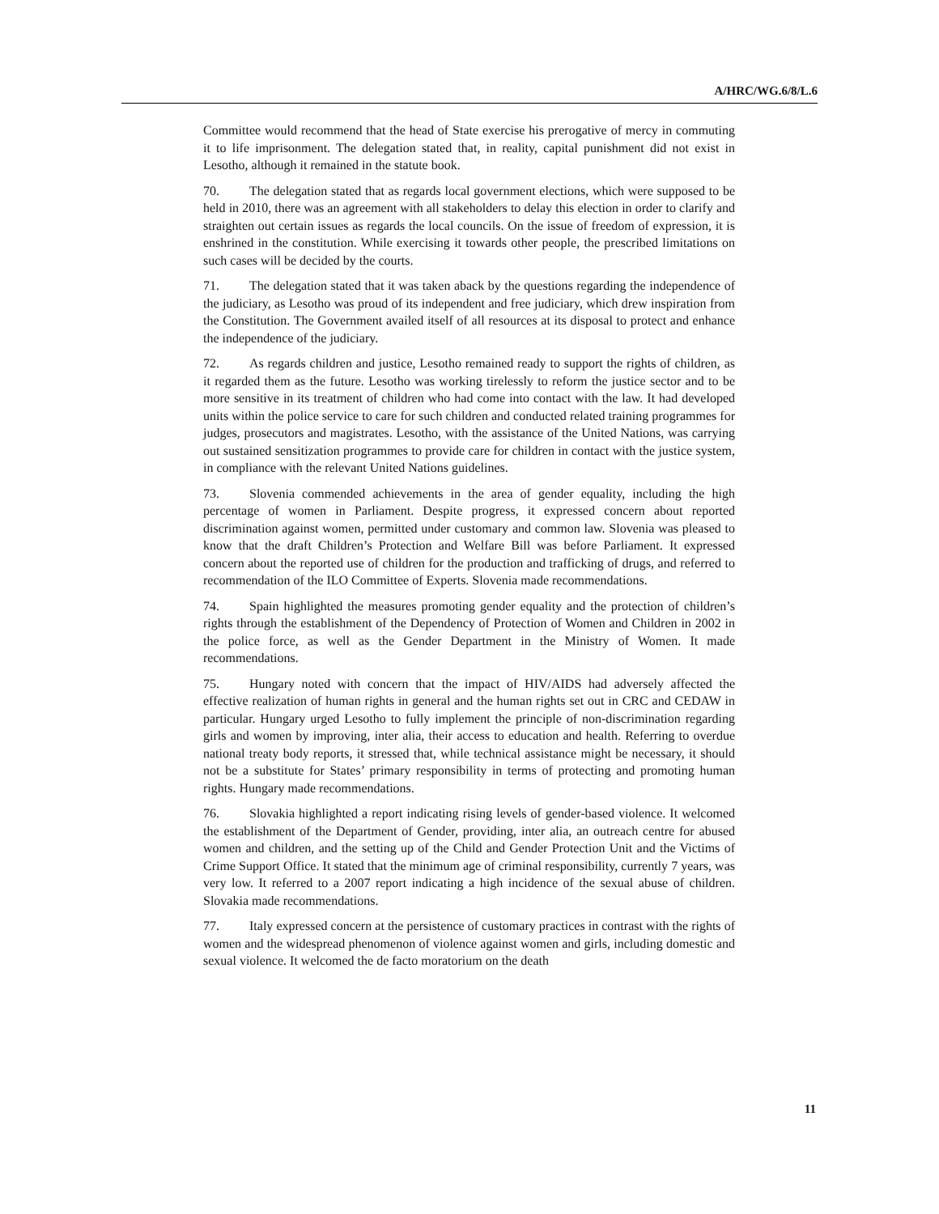A/HRC/WG.6/8/L.6
Committee would recommend that the head of State exercise his prerogative of mercy in commuting it to life imprisonment. The delegation stated that, in reality, capital punishment did not exist in Lesotho, although it remained in the statute book.
70. The delegation stated that as regards local government elections, which were supposed to be held in 2010, there was an agreement with all stakeholders to delay this election in order to clarify and straighten out certain issues as regards the local councils. On the issue of freedom of expression, it is enshrined in the constitution. While exercising it towards other people, the prescribed limitations on such cases will be decided by the courts.
71. The delegation stated that it was taken aback by the questions regarding the independence of the judiciary, as Lesotho was proud of its independent and free judiciary, which drew inspiration from the Constitution. The Government availed itself of all resources at its disposal to protect and enhance the independence of the judiciary.
72. As regards children and justice, Lesotho remained ready to support the rights of children, as it regarded them as the future. Lesotho was working tirelessly to reform the justice sector and to be more sensitive in its treatment of children who had come into contact with the law. It had developed units within the police service to care for such children and conducted related training programmes for judges, prosecutors and magistrates. Lesotho, with the assistance of the United Nations, was carrying out sustained sensitization programmes to provide care for children in contact with the justice system, in compliance with the relevant United Nations guidelines.
73. Slovenia commended achievements in the area of gender equality, including the high percentage of women in Parliament. Despite progress, it expressed concern about reported discrimination against women, permitted under customary and common law. Slovenia was pleased to know that the draft Children’s Protection and Welfare Bill was before Parliament. It expressed concern about the reported use of children for the production and trafficking of drugs, and referred to recommendation of the ILO Committee of Experts. Slovenia made recommendations.
74. Spain highlighted the measures promoting gender equality and the protection of children’s rights through the establishment of the Dependency of Protection of Women and Children in 2002 in the police force, as well as the Gender Department in the Ministry of Women. It made recommendations.
75. Hungary noted with concern that the impact of HIV/AIDS had adversely affected the effective realization of human rights in general and the human rights set out in CRC and CEDAW in particular. Hungary urged Lesotho to fully implement the principle of non-discrimination regarding girls and women by improving, inter alia, their access to education and health. Referring to overdue national treaty body reports, it stressed that, while technical assistance might be necessary, it should not be a substitute for States’ primary responsibility in terms of protecting and promoting human rights. Hungary made recommendations.
76. Slovakia highlighted a report indicating rising levels of gender-based violence. It welcomed the establishment of the Department of Gender, providing, inter alia, an outreach centre for abused women and children, and the setting up of the Child and Gender Protection Unit and the Victims of Crime Support Office. It stated that the minimum age of criminal responsibility, currently 7 years, was very low. It referred to a 2007 report indicating a high incidence of the sexual abuse of children. Slovakia made recommendations.
77. Italy expressed concern at the persistence of customary practices in contrast with the rights of women and the widespread phenomenon of violence against women and girls, including domestic and sexual violence. It welcomed the de facto moratorium on the death
11